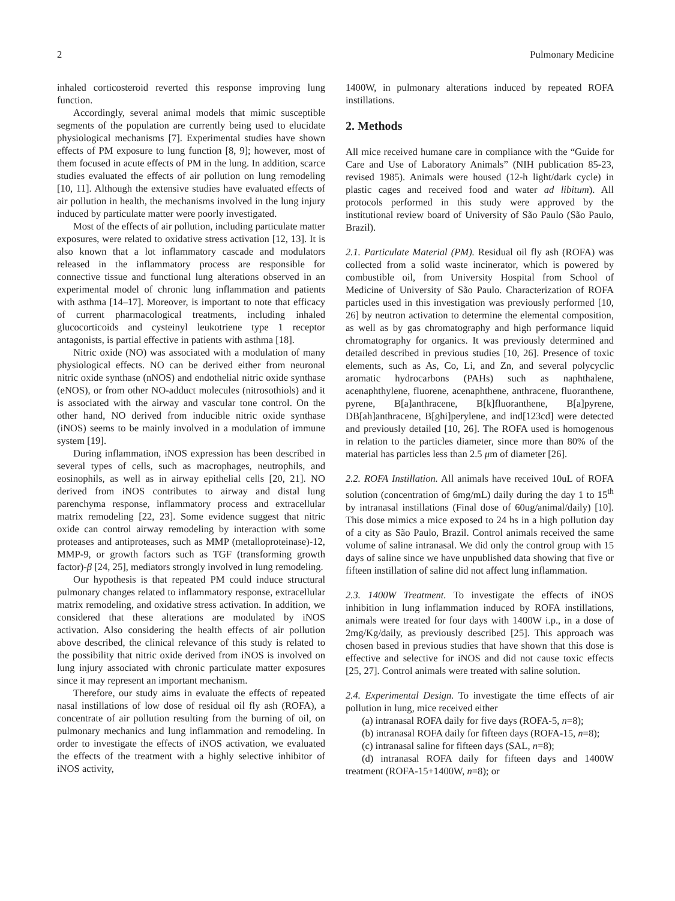2 Pulmonary Medicine
inhaled corticosteroid reverted this response improving lung function.
Accordingly, several animal models that mimic susceptible segments of the population are currently being used to elucidate physiological mechanisms [7]. Experimental studies have shown effects of PM exposure to lung function [8, 9]; however, most of them focused in acute effects of PM in the lung. In addition, scarce studies evaluated the effects of air pollution on lung remodeling [10, 11]. Although the extensive studies have evaluated effects of air pollution in health, the mechanisms involved in the lung injury induced by particulate matter were poorly investigated.
Most of the effects of air pollution, including particulate matter exposures, were related to oxidative stress activation [12, 13]. It is also known that a lot inflammatory cascade and modulators released in the inflammatory process are responsible for connective tissue and functional lung alterations observed in an experimental model of chronic lung inflammation and patients with asthma [14–17]. Moreover, is important to note that efficacy of current pharmacological treatments, including inhaled glucocorticoids and cysteinyl leukotriene type 1 receptor antagonists, is partial effective in patients with asthma [18].
Nitric oxide (NO) was associated with a modulation of many physiological effects. NO can be derived either from neuronal nitric oxide synthase (nNOS) and endothelial nitric oxide synthase (eNOS), or from other NO-adduct molecules (nitrosothiols) and it is associated with the airway and vascular tone control. On the other hand, NO derived from inducible nitric oxide synthase (iNOS) seems to be mainly involved in a modulation of immune system [19].
During inflammation, iNOS expression has been described in several types of cells, such as macrophages, neutrophils, and eosinophils, as well as in airway epithelial cells [20, 21]. NO derived from iNOS contributes to airway and distal lung parenchyma response, inflammatory process and extracellular matrix remodeling [22, 23]. Some evidence suggest that nitric oxide can control airway remodeling by interaction with some proteases and antiproteases, such as MMP (metalloproteinase)-12, MMP-9, or growth factors such as TGF (transforming growth factor)-β [24, 25], mediators strongly involved in lung remodeling.
Our hypothesis is that repeated PM could induce structural pulmonary changes related to inflammatory response, extracellular matrix remodeling, and oxidative stress activation. In addition, we considered that these alterations are modulated by iNOS activation. Also considering the health effects of air pollution above described, the clinical relevance of this study is related to the possibility that nitric oxide derived from iNOS is involved on lung injury associated with chronic particulate matter exposures since it may represent an important mechanism.
Therefore, our study aims in evaluate the effects of repeated nasal instillations of low dose of residual oil fly ash (ROFA), a concentrate of air pollution resulting from the burning of oil, on pulmonary mechanics and lung inflammation and remodeling. In order to investigate the effects of iNOS activation, we evaluated the effects of the treatment with a highly selective inhibitor of iNOS activity,
1400W, in pulmonary alterations induced by repeated ROFA instillations.
2. Methods
All mice received humane care in compliance with the “Guide for Care and Use of Laboratory Animals” (NIH publication 85-23, revised 1985). Animals were housed (12-h light/dark cycle) in plastic cages and received food and water ad libitum). All protocols performed in this study were approved by the institutional review board of University of São Paulo (São Paulo, Brazil).
2.1. Particulate Material (PM). Residual oil fly ash (ROFA) was collected from a solid waste incinerator, which is powered by combustible oil, from University Hospital from School of Medicine of University of São Paulo. Characterization of ROFA particles used in this investigation was previously performed [10, 26] by neutron activation to determine the elemental composition, as well as by gas chromatography and high performance liquid chromatography for organics. It was previously determined and detailed described in previous studies [10, 26]. Presence of toxic elements, such as As, Co, Li, and Zn, and several polycyclic aromatic hydrocarbons (PAHs) such as naphthalene, acenaphthylene, fluorene, acenaphthene, anthracene, fluoranthene, pyrene, B[a]anthracene, B[k]fluoranthene, B[a]pyrene, DB[ah]anthracene, B[ghi]perylene, and ind[123cd] were detected and previously detailed [10, 26]. The ROFA used is homogenous in relation to the particles diameter, since more than 80% of the material has particles less than 2.5 μm of diameter [26].
2.2. ROFA Instillation. All animals have received 10uL of ROFA solution (concentration of 6mg/mL) daily during the day 1 to 15<sup>th</sup> by intranasal instillations (Final dose of 60ug/animal/daily) [10]. This dose mimics a mice exposed to 24 hs in a high pollution day of a city as São Paulo, Brazil. Control animals received the same volume of saline intranasal. We did only the control group with 15 days of saline since we have unpublished data showing that five or fifteen instillation of saline did not affect lung inflammation.
2.3. 1400W Treatment. To investigate the effects of iNOS inhibition in lung inflammation induced by ROFA instillations, animals were treated for four days with 1400W i.p., in a dose of 2mg/Kg/daily, as previously described [25]. This approach was chosen based in previous studies that have shown that this dose is effective and selective for iNOS and did not cause toxic effects [25, 27]. Control animals were treated with saline solution.
2.4. Experimental Design. To investigate the time effects of air pollution in lung, mice received either
(a) intranasal ROFA daily for five days (ROFA-5, n=8);
(b) intranasal ROFA daily for fifteen days (ROFA-15, n=8);
(c) intranasal saline for fifteen days (SAL, n=8);
(d) intranasal ROFA daily for fifteen days and 1400W treatment (ROFA-15+1400W, n=8); or